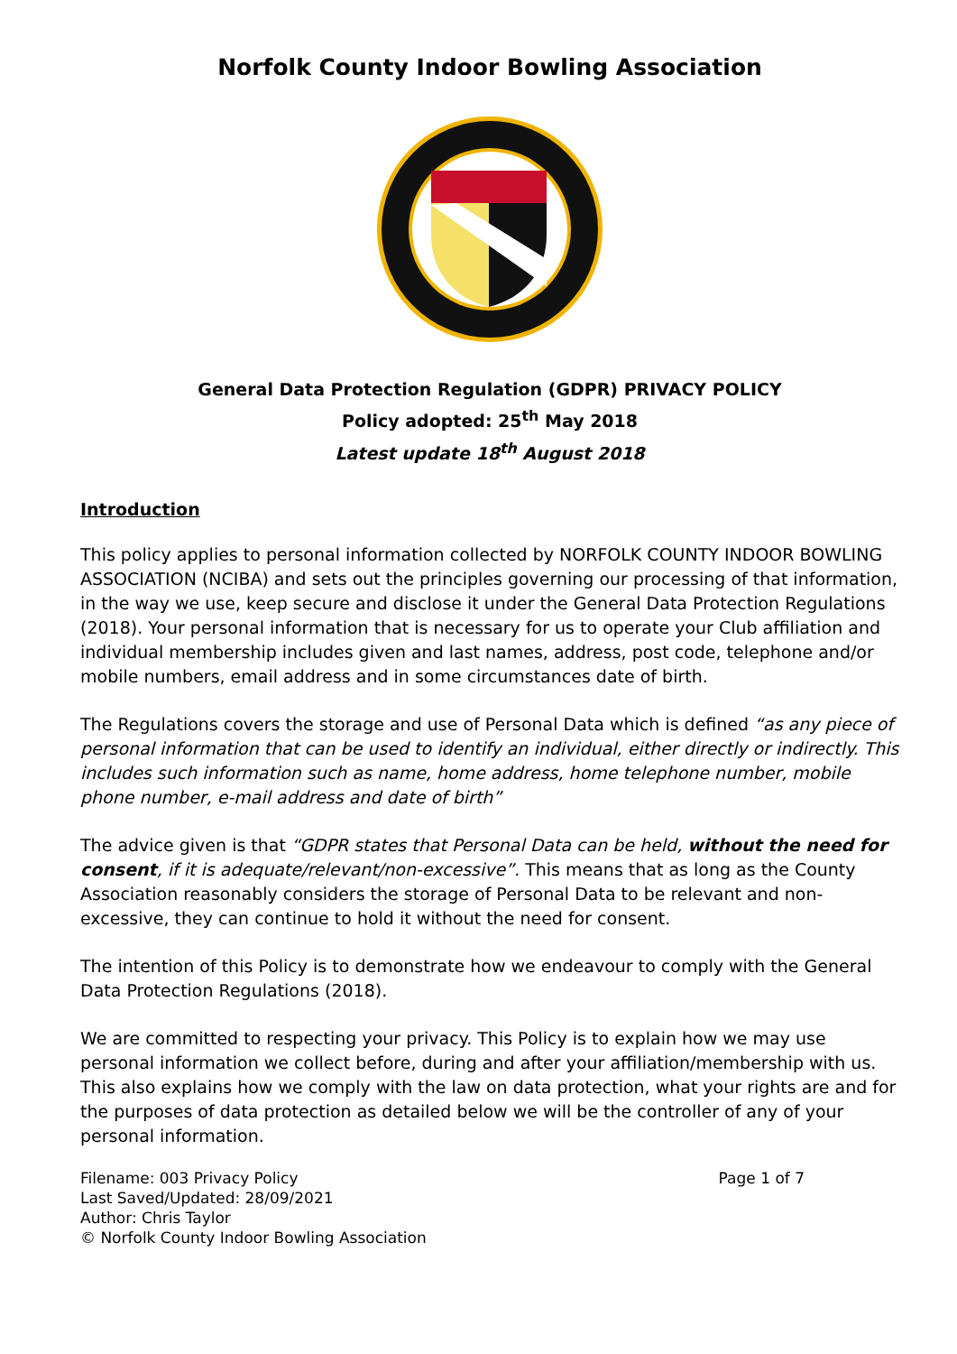Norfolk County Indoor Bowling Association
General Data Protection Regulation (GDPR) PRIVACY POLICY
Policy adopted: 25<sup>th</sup> May 2018
Latest update 18<sup>th</sup> August 2018
Introduction
This policy applies to personal information collected by NORFOLK COUNTY INDOOR BOWLING ASSOCIATION (NCIBA) and sets out the principles governing our processing of that information, in the way we use, keep secure and disclose it under the General Data Protection Regulations (2018). Your personal information that is necessary for us to operate your Club affiliation and individual membership includes given and last names, address, post code, telephone and/or mobile numbers, email address and in some circumstances date of birth.
The Regulations covers the storage and use of Personal Data which is defined “as any piece of personal information that can be used to identify an individual, either directly or indirectly. This includes such information such as name, home address, home telephone number, mobile phone number, e-mail address and date of birth”
The advice given is that “GDPR states that Personal Data can be held, without the need for consent, if it is adequate/relevant/non-excessive”. This means that as long as the County Association reasonably considers the storage of Personal Data to be relevant and non-excessive, they can continue to hold it without the need for consent.
The intention of this Policy is to demonstrate how we endeavour to comply with the General Data Protection Regulations (2018).
We are committed to respecting your privacy. This Policy is to explain how we may use personal information we collect before, during and after your affiliation/membership with us. This also explains how we comply with the law on data protection, what your rights are and for the purposes of data protection as detailed below we will be the controller of any of your personal information.
Filename: 003 Privacy Policy
Last Saved/Updated: 28/09/2021
Author: Chris Taylor
© Norfolk County Indoor Bowling Association
Page 1 of 7